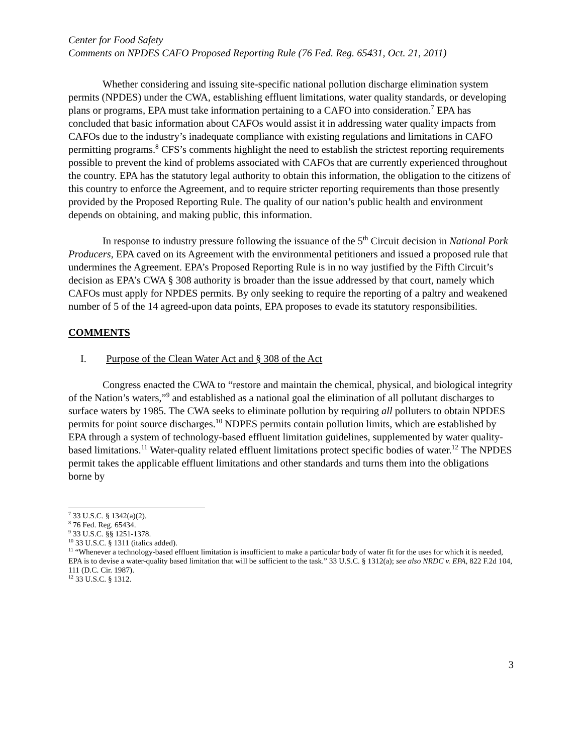Center for Food Safety
Comments on NPDES CAFO Proposed Reporting Rule (76 Fed. Reg. 65431, Oct. 21, 2011)
Whether considering and issuing site-specific national pollution discharge elimination system permits (NPDES) under the CWA, establishing effluent limitations, water quality standards, or developing plans or programs, EPA must take information pertaining to a CAFO into consideration.<sup>7</sup> EPA has concluded that basic information about CAFOs would assist it in addressing water quality impacts from CAFOs due to the industry’s inadequate compliance with existing regulations and limitations in CAFO permitting programs.<sup>8</sup> CFS’s comments highlight the need to establish the strictest reporting requirements possible to prevent the kind of problems associated with CAFOs that are currently experienced throughout the country. EPA has the statutory legal authority to obtain this information, the obligation to the citizens of this country to enforce the Agreement, and to require stricter reporting requirements than those presently provided by the Proposed Reporting Rule. The quality of our nation’s public health and environment depends on obtaining, and making public, this information.
In response to industry pressure following the issuance of the 5<sup>th</sup> Circuit decision in National Pork Producers, EPA caved on its Agreement with the environmental petitioners and issued a proposed rule that undermines the Agreement. EPA’s Proposed Reporting Rule is in no way justified by the Fifth Circuit’s decision as EPA’s CWA § 308 authority is broader than the issue addressed by that court, namely which CAFOs must apply for NPDES permits. By only seeking to require the reporting of a paltry and weakened number of 5 of the 14 agreed-upon data points, EPA proposes to evade its statutory responsibilities.
COMMENTS
I. Purpose of the Clean Water Act and § 308 of the Act
Congress enacted the CWA to “restore and maintain the chemical, physical, and biological integrity of the Nation’s waters,”<sup>9</sup> and established as a national goal the elimination of all pollutant discharges to surface waters by 1985. The CWA seeks to eliminate pollution by requiring all polluters to obtain NPDES permits for point source discharges.<sup>10</sup> NDPES permits contain pollution limits, which are established by EPA through a system of technology-based effluent limitation guidelines, supplemented by water quality-based limitations.<sup>11</sup> Water-quality related effluent limitations protect specific bodies of water.<sup>12</sup> The NPDES permit takes the applicable effluent limitations and other standards and turns them into the obligations borne by
<sup>7</sup> 33 U.S.C. § 1342(a)(2).
<sup>8</sup> 76 Fed. Reg. 65434.
<sup>9</sup> 33 U.S.C. §§ 1251-1378.
<sup>10</sup> 33 U.S.C. § 1311 (italics added).
<sup>11</sup> “Whenever a technology-based effluent limitation is insufficient to make a particular body of water fit for the uses for which it is needed, EPA is to devise a water-quality based limitation that will be sufficient to the task.” 33 U.S.C. § 1312(a); see also NRDC v. EPA, 822 F.2d 104, 111 (D.C. Cir. 1987).
<sup>12</sup> 33 U.S.C. § 1312.
3